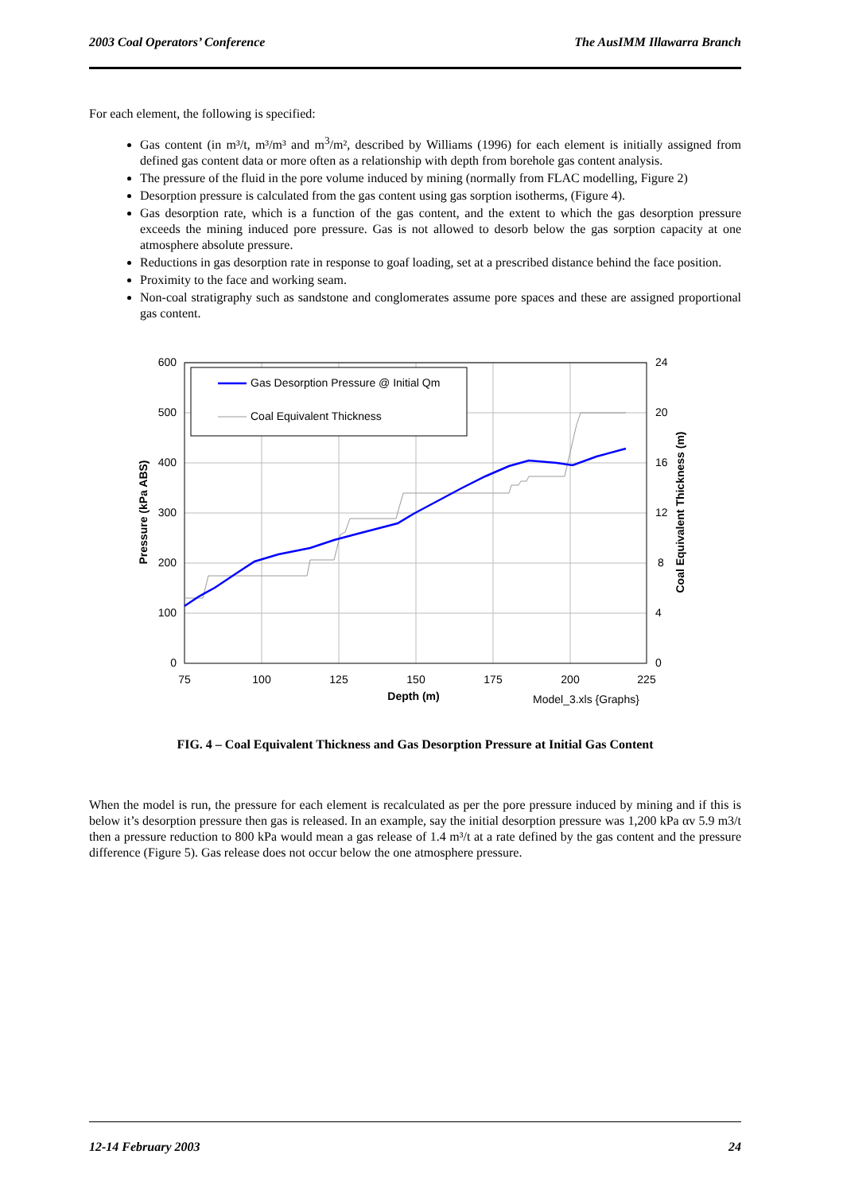2003 Coal Operators’ Conference The AusIMM Illawarra Branch
For each element, the following is specified:
Gas content (in m³/t, m³/m³ and m<sup>3</sup>/m², described by Williams (1996) for each element is initially assigned from defined gas content data or more often as a relationship with depth from borehole gas content analysis.
The pressure of the fluid in the pore volume induced by mining (normally from FLAC modelling, Figure 2)
Desorption pressure is calculated from the gas content using gas sorption isotherms, (Figure 4).
Gas desorption rate, which is a function of the gas content, and the extent to which the gas desorption pressure exceeds the mining induced pore pressure. Gas is not allowed to desorb below the gas sorption capacity at one atmosphere absolute pressure.
Reductions in gas desorption rate in response to goaf loading, set at a prescribed distance behind the face position.
Proximity to the face and working seam.
Non-coal stratigraphy such as sandstone and conglomerates assume pore spaces and these are assigned proportional gas content.
Gas Desorption Pressure @ Initial Qm
Coal Equivalent Thickness
600
500
400
300
200
100
0
24
20
16
12
8
4
0
75
100
125
150
175
200
225
Depth (m)
Model_3.xls {Graphs}
Pressure (kPa ABS)
Coal Equivalent Thickness (m)
FIG. 4 – Coal Equivalent Thickness and Gas Desorption Pressure at Initial Gas Content
When the model is run, the pressure for each element is recalculated as per the pore pressure induced by mining and if this is below it’s desorption pressure then gas is released. In an example, say the initial desorption pressure was 1,200 kPa αv 5.9 m3/t then a pressure reduction to 800 kPa would mean a gas release of 1.4 m³/t at a rate defined by the gas content and the pressure difference (Figure 5). Gas release does not occur below the one atmosphere pressure.
12-14 February 2003 24